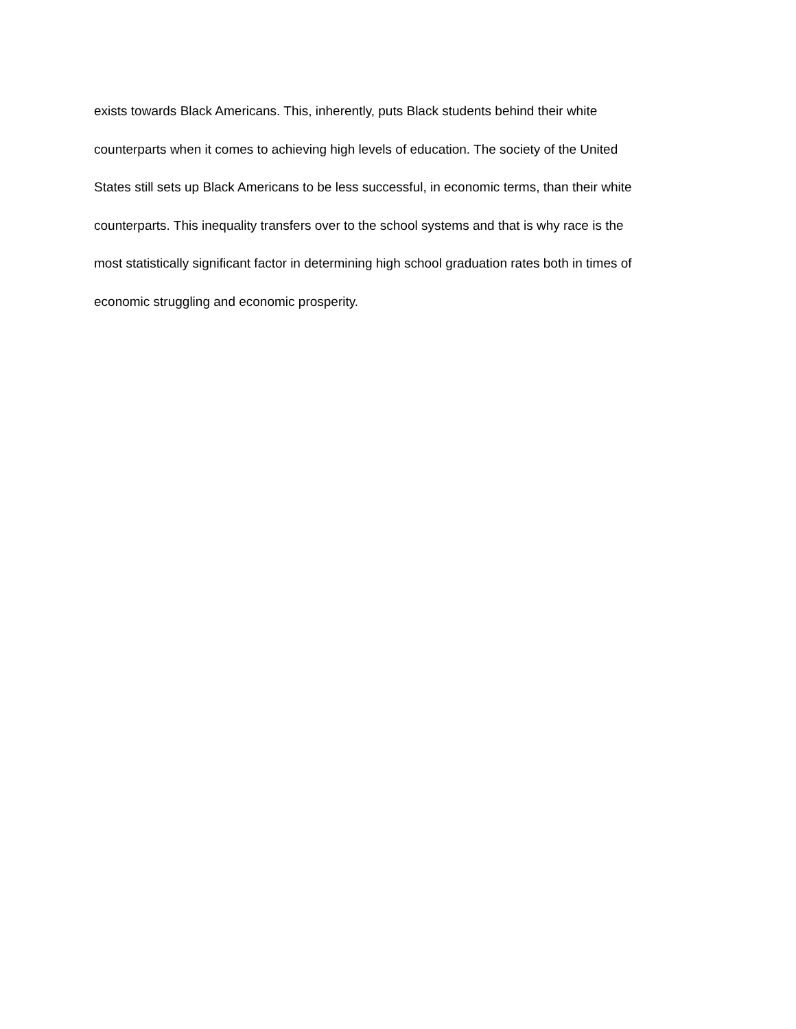exists towards Black Americans. This, inherently, puts Black students behind their white
counterparts when it comes to achieving high levels of education. The society of the United
States still sets up Black Americans to be less successful, in economic terms, than their white
counterparts. This inequality transfers over to the school systems and that is why race is the
most statistically significant factor in determining high school graduation rates both in times of
economic struggling and economic prosperity.